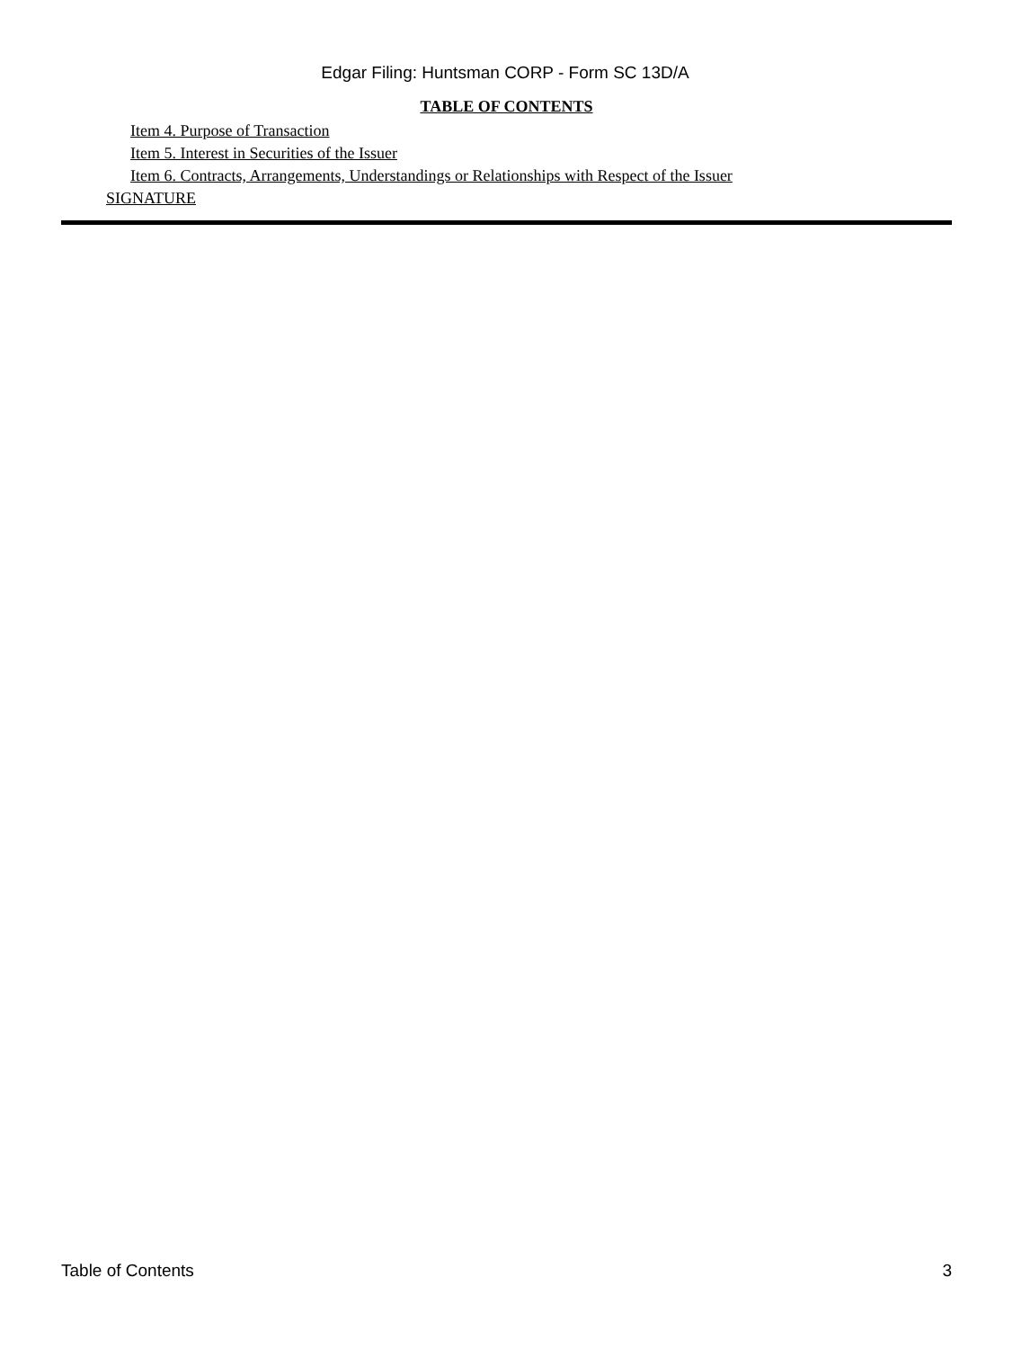Edgar Filing: Huntsman CORP - Form SC 13D/A
TABLE OF CONTENTS
Item 4. Purpose of Transaction
Item 5. Interest in Securities of the Issuer
Item 6. Contracts, Arrangements, Understandings or Relationships with Respect of the Issuer
SIGNATURE
Table of Contents 3